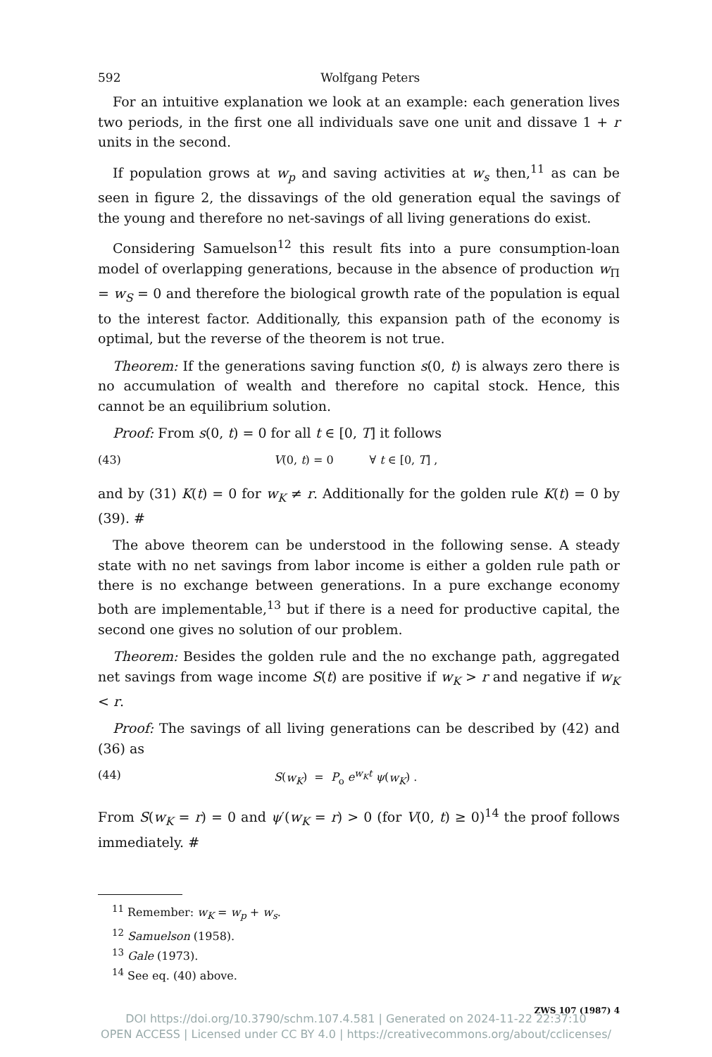592 Wolfgang Peters
For an intuitive explanation we look at an example: each generation lives two periods, in the first one all individuals save one unit and dissave 1 + r units in the second.
If population grows at w<sub>p</sub> and saving activities at w<sub>s</sub> then,<sup>11</sup> as can be seen in figure 2, the dissavings of the old generation equal the savings of the young and therefore no net-savings of all living generations do exist.
Considering Samuelson<sup>12</sup> this result fits into a pure consumption-loan model of overlapping generations, because in the absence of production w<sub>Π</sub> = w<sub>S</sub> = 0 and therefore the biological growth rate of the population is equal to the interest factor. Additionally, this expansion path of the economy is optimal, but the reverse of the theorem is not true.
Theorem: If the generations saving function s(0, t) is always zero there is no accumulation of wealth and therefore no capital stock. Hence, this cannot be an equilibrium solution.
Proof: From s(0, t) = 0 for all t ∈ [0, T] it follows
(43) V(0, t) = 0 ∀ t ∈ [0, T] ,
and by (31) K(t) = 0 for w<sub>K</sub> ≠ r. Additionally for the golden rule K(t) = 0 by (39). #
The above theorem can be understood in the following sense. A steady state with no net savings from labor income is either a golden rule path or there is no exchange between generations. In a pure exchange economy both are implementable,<sup>13</sup> but if there is a need for productive capital, the second one gives no solution of our problem.
Theorem: Besides the golden rule and the no exchange path, aggregated net savings from wage income S(t) are positive if w<sub>K</sub> > r and negative if w<sub>K</sub> < r.
Proof: The savings of all living generations can be described by (42) and (36) as
(44) S(w<sub>K</sub>) = P<sub>o</sub> e<sup>w<sub>K</sub>t</sup> ψ(w<sub>K</sub>) .
From S(w<sub>K</sub> = r) = 0 and ψ′(w<sub>K</sub> = r) > 0 (for V(0, t) ≥ 0)<sup>14</sup> the proof follows immediately. #
<sup>11</sup> Remember: w<sub>K</sub> = w<sub>p</sub> + w<sub>s</sub>.
<sup>12</sup> Samuelson (1958).
<sup>13</sup> Gale (1973).
<sup>14</sup> See eq. (40) above.
ZWS 107 (1987) 4
DOI https://doi.org/10.3790/schm.107.4.581 | Generated on 2024-11-22 22:37:10
OPEN ACCESS | Licensed under CC BY 4.0 | https://creativecommons.org/about/cclicenses/